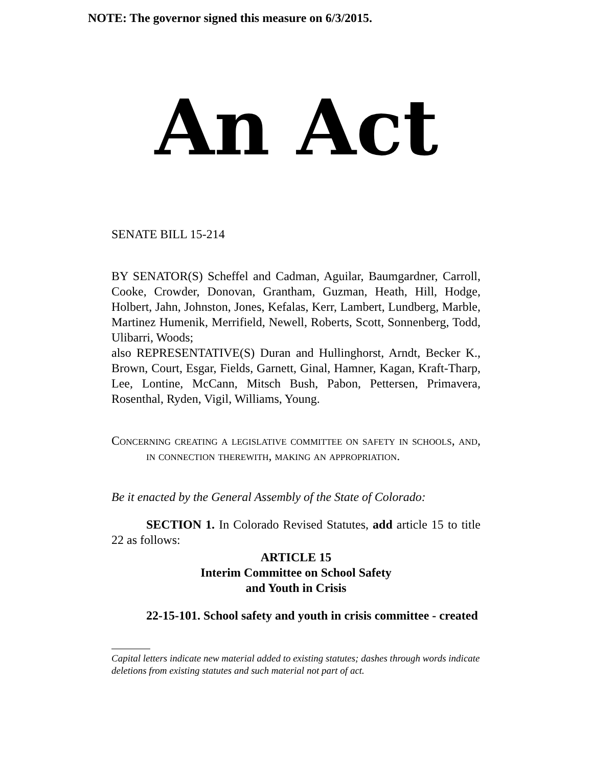NOTE: The governor signed this measure on 6/3/2015.
An Act
SENATE BILL 15-214
BY SENATOR(S) Scheffel and Cadman, Aguilar, Baumgardner, Carroll, Cooke, Crowder, Donovan, Grantham, Guzman, Heath, Hill, Hodge, Holbert, Jahn, Johnston, Jones, Kefalas, Kerr, Lambert, Lundberg, Marble, Martinez Humenik, Merrifield, Newell, Roberts, Scott, Sonnenberg, Todd, Ulibarri, Woods;
also REPRESENTATIVE(S) Duran and Hullinghorst, Arndt, Becker K., Brown, Court, Esgar, Fields, Garnett, Ginal, Hamner, Kagan, Kraft-Tharp, Lee, Lontine, McCann, Mitsch Bush, Pabon, Pettersen, Primavera, Rosenthal, Ryden, Vigil, Williams, Young.
Concerning creating a legislative committee on safety in schools, and, in connection therewith, making an appropriation.
Be it enacted by the General Assembly of the State of Colorado:
SECTION 1. In Colorado Revised Statutes, add article 15 to title 22 as follows:
ARTICLE 15
Interim Committee on School Safety
and Youth in Crisis
22-15-101. School safety and youth in crisis committee - created
Capital letters indicate new material added to existing statutes; dashes through words indicate deletions from existing statutes and such material not part of act.